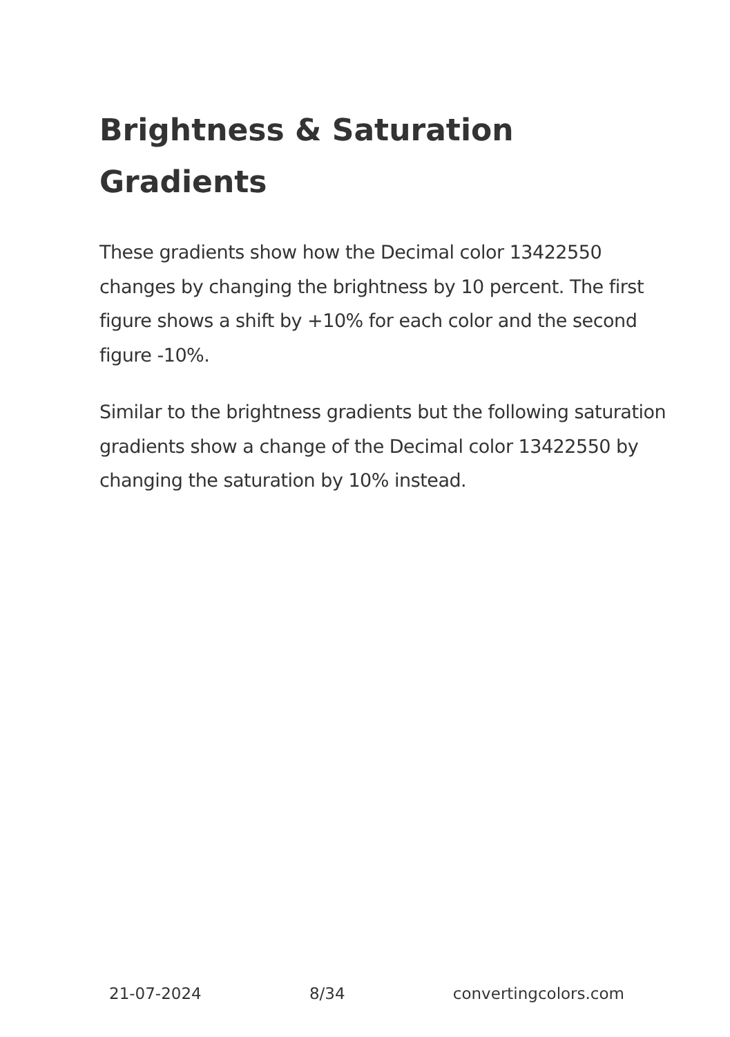Brightness & Saturation Gradients
These gradients show how the Decimal color 13422550 changes by changing the brightness by 10 percent. The first figure shows a shift by +10% for each color and the second figure -10%.
Similar to the brightness gradients but the following saturation gradients show a change of the Decimal color 13422550 by changing the saturation by 10% instead.
21-07-2024 8/34 convertingcolors.com